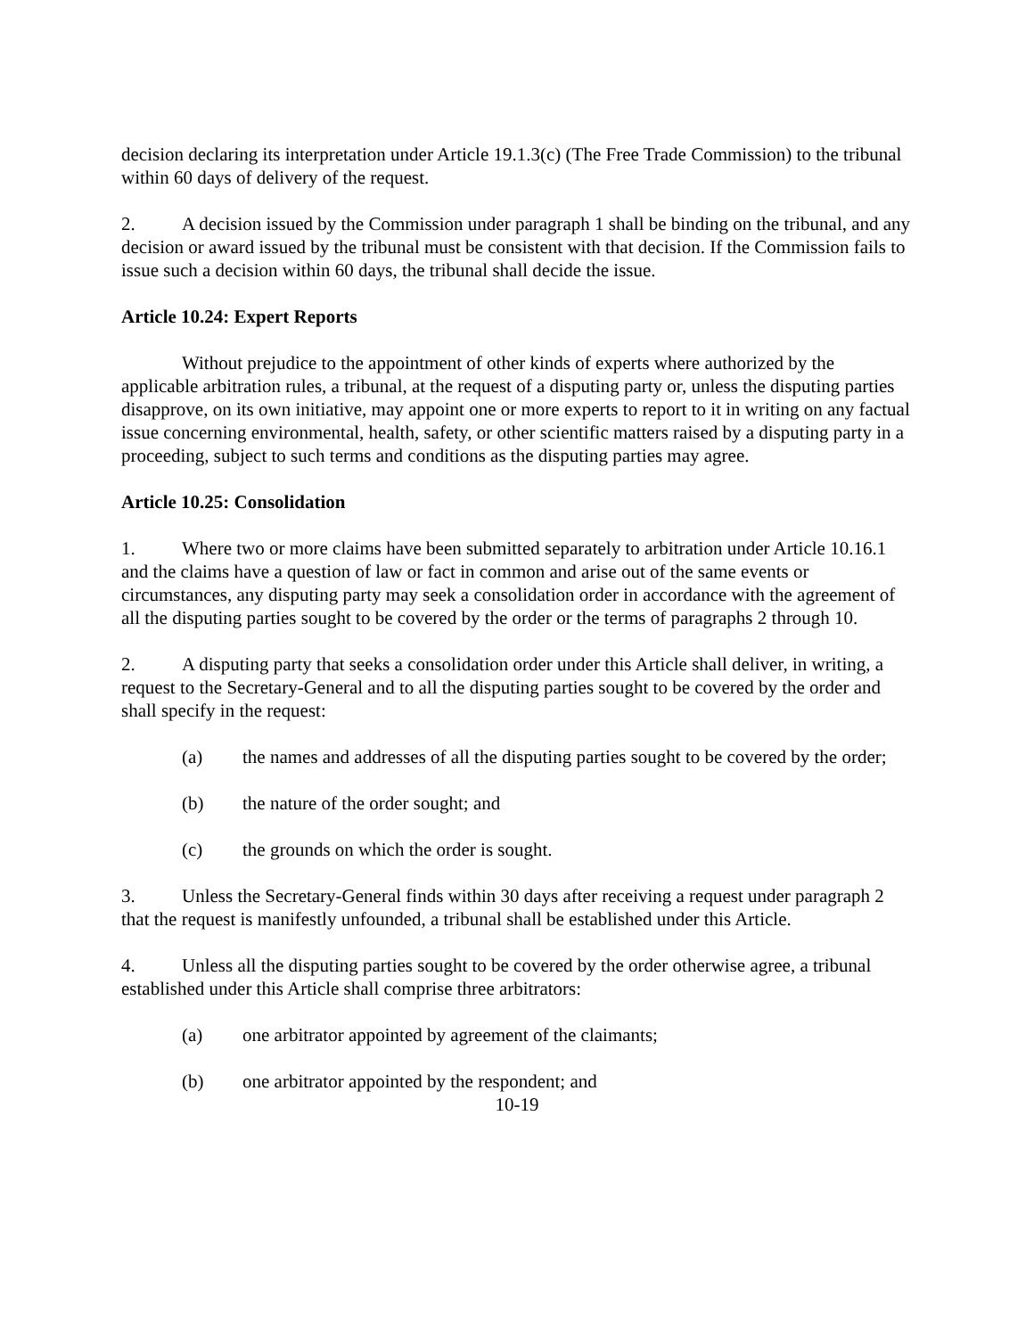decision declaring its interpretation under Article 19.1.3(c) (The Free Trade Commission) to the tribunal within 60 days of delivery of the request.
2. A decision issued by the Commission under paragraph 1 shall be binding on the tribunal, and any decision or award issued by the tribunal must be consistent with that decision. If the Commission fails to issue such a decision within 60 days, the tribunal shall decide the issue.
Article 10.24: Expert Reports
Without prejudice to the appointment of other kinds of experts where authorized by the applicable arbitration rules, a tribunal, at the request of a disputing party or, unless the disputing parties disapprove, on its own initiative, may appoint one or more experts to report to it in writing on any factual issue concerning environmental, health, safety, or other scientific matters raised by a disputing party in a proceeding, subject to such terms and conditions as the disputing parties may agree.
Article 10.25: Consolidation
1. Where two or more claims have been submitted separately to arbitration under Article 10.16.1 and the claims have a question of law or fact in common and arise out of the same events or circumstances, any disputing party may seek a consolidation order in accordance with the agreement of all the disputing parties sought to be covered by the order or the terms of paragraphs 2 through 10.
2. A disputing party that seeks a consolidation order under this Article shall deliver, in writing, a request to the Secretary-General and to all the disputing parties sought to be covered by the order and shall specify in the request:
(a) the names and addresses of all the disputing parties sought to be covered by the order;
(b) the nature of the order sought; and
(c) the grounds on which the order is sought.
3. Unless the Secretary-General finds within 30 days after receiving a request under paragraph 2 that the request is manifestly unfounded, a tribunal shall be established under this Article.
4. Unless all the disputing parties sought to be covered by the order otherwise agree, a tribunal established under this Article shall comprise three arbitrators:
(a) one arbitrator appointed by agreement of the claimants;
(b) one arbitrator appointed by the respondent; and
10-19